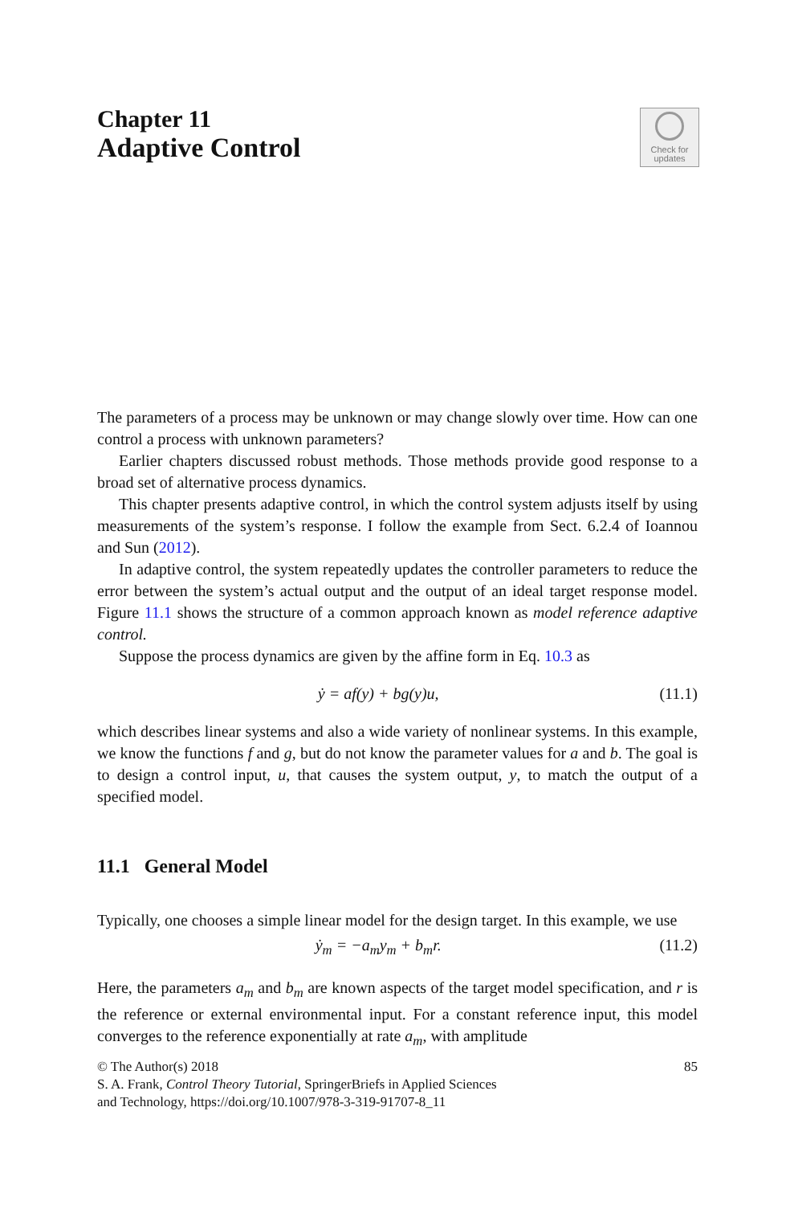Chapter 11
Adaptive Control
Check for
updates
The parameters of a process may be unknown or may change slowly over time. How can one control a process with unknown parameters?
Earlier chapters discussed robust methods. Those methods provide good response to a broad set of alternative process dynamics.
This chapter presents adaptive control, in which the control system adjusts itself by using measurements of the system’s response. I follow the example from Sect. 6.2.4 of Ioannou and Sun (2012).
In adaptive control, the system repeatedly updates the controller parameters to reduce the error between the system’s actual output and the output of an ideal target response model. Figure 11.1 shows the structure of a common approach known as model reference adaptive control.
Suppose the process dynamics are given by the affine form in Eq. 10.3 as
ẏ = af(y) + bg(y)u, (11.1)
which describes linear systems and also a wide variety of nonlinear systems. In this example, we know the functions f and g, but do not know the parameter values for a and b. The goal is to design a control input, u, that causes the system output, y, to match the output of a specified model.
11.1 General Model
Typically, one chooses a simple linear model for the design target. In this example, we use
ẏ<sub>m</sub> = −a<sub>m</sub>y<sub>m</sub> + b<sub>m</sub>r. (11.2)
Here, the parameters a<sub>m</sub> and b<sub>m</sub> are known aspects of the target model specification, and r is the reference or external environmental input. For a constant reference input, this model converges to the reference exponentially at rate a<sub>m</sub>, with amplitude
© The Author(s) 2018
S. A. Frank, Control Theory Tutorial, SpringerBriefs in Applied Sciences
and Technology, https://doi.org/10.1007/978-3-319-91707-8_11 85